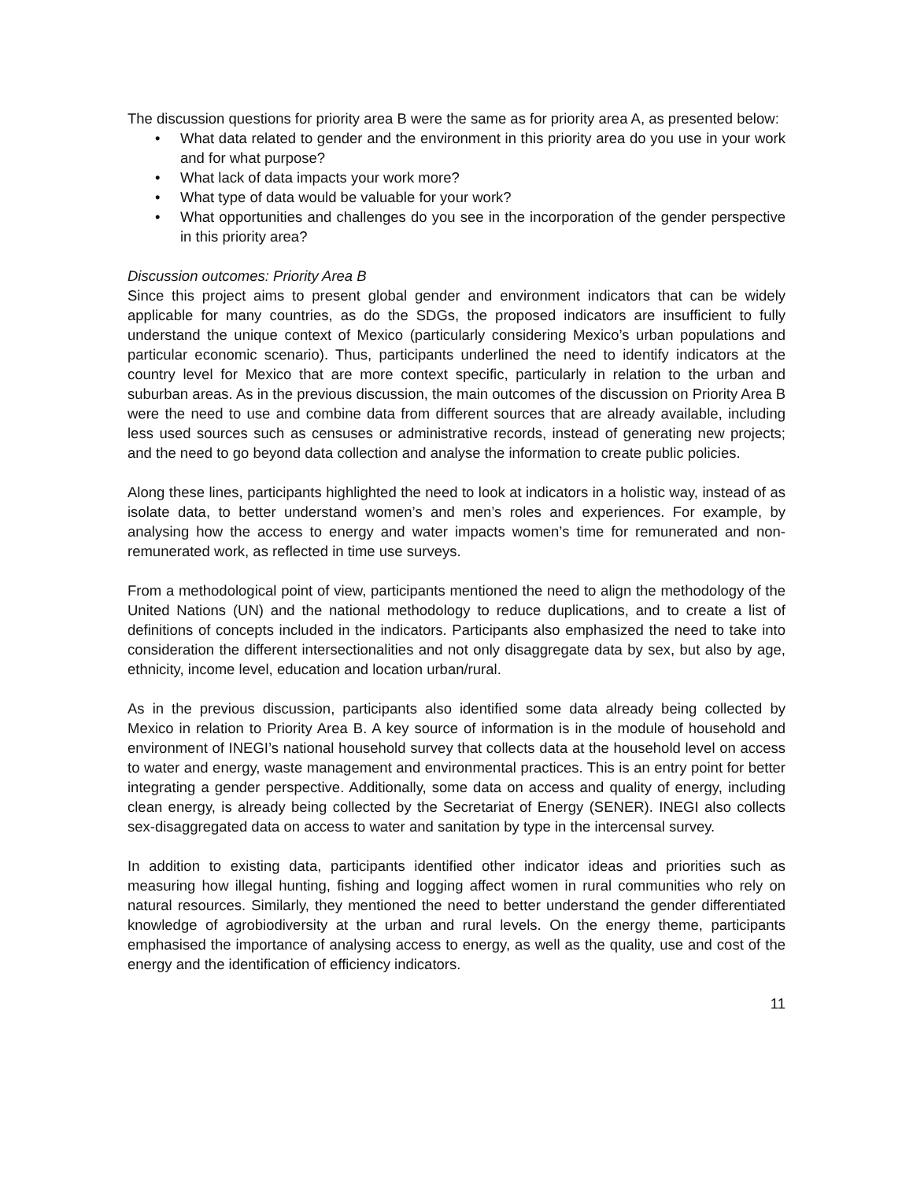The discussion questions for priority area B were the same as for priority area A, as presented below:
• What data related to gender and the environment in this priority area do you use in your work and for what purpose?
• What lack of data impacts your work more?
• What type of data would be valuable for your work?
• What opportunities and challenges do you see in the incorporation of the gender perspective in this priority area?
Discussion outcomes: Priority Area B
Since this project aims to present global gender and environment indicators that can be widely applicable for many countries, as do the SDGs, the proposed indicators are insufficient to fully understand the unique context of Mexico (particularly considering Mexico’s urban populations and particular economic scenario). Thus, participants underlined the need to identify indicators at the country level for Mexico that are more context specific, particularly in relation to the urban and suburban areas. As in the previous discussion, the main outcomes of the discussion on Priority Area B were the need to use and combine data from different sources that are already available, including less used sources such as censuses or administrative records, instead of generating new projects; and the need to go beyond data collection and analyse the information to create public policies.
Along these lines, participants highlighted the need to look at indicators in a holistic way, instead of as isolate data, to better understand women’s and men’s roles and experiences. For example, by analysing how the access to energy and water impacts women’s time for remunerated and non-remunerated work, as reflected in time use surveys.
From a methodological point of view, participants mentioned the need to align the methodology of the United Nations (UN) and the national methodology to reduce duplications, and to create a list of definitions of concepts included in the indicators. Participants also emphasized the need to take into consideration the different intersectionalities and not only disaggregate data by sex, but also by age, ethnicity, income level, education and location urban/rural.
As in the previous discussion, participants also identified some data already being collected by Mexico in relation to Priority Area B. A key source of information is in the module of household and environment of INEGI’s national household survey that collects data at the household level on access to water and energy, waste management and environmental practices. This is an entry point for better integrating a gender perspective. Additionally, some data on access and quality of energy, including clean energy, is already being collected by the Secretariat of Energy (SENER). INEGI also collects sex-disaggregated data on access to water and sanitation by type in the intercensal survey.
In addition to existing data, participants identified other indicator ideas and priorities such as measuring how illegal hunting, fishing and logging affect women in rural communities who rely on natural resources. Similarly, they mentioned the need to better understand the gender differentiated knowledge of agrobiodiversity at the urban and rural levels. On the energy theme, participants emphasised the importance of analysing access to energy, as well as the quality, use and cost of the energy and the identification of efficiency indicators.
11